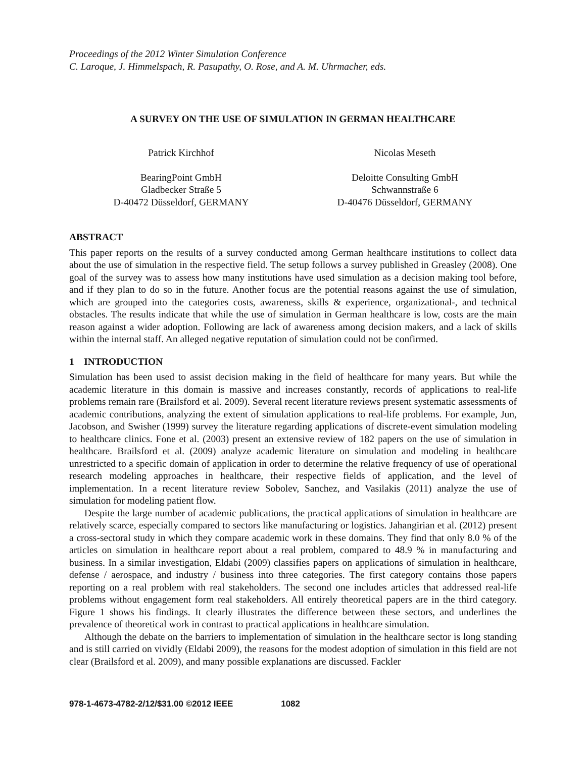Proceedings of the 2012 Winter Simulation Conference
C. Laroque, J. Himmelspach, R. Pasupathy, O. Rose, and A. M. Uhrmacher, eds.
A SURVEY ON THE USE OF SIMULATION IN GERMAN HEALTHCARE
Patrick Kirchhof
BearingPoint GmbH
Gladbecker Straße 5
D-40472 Düsseldorf, GERMANY
Nicolas Meseth
Deloitte Consulting GmbH
Schwannstraße 6
D-40476 Düsseldorf, GERMANY
ABSTRACT
This paper reports on the results of a survey conducted among German healthcare institutions to collect data about the use of simulation in the respective field. The setup follows a survey published in Greasley (2008). One goal of the survey was to assess how many institutions have used simulation as a decision making tool before, and if they plan to do so in the future. Another focus are the potential reasons against the use of simulation, which are grouped into the categories costs, awareness, skills & experience, organizational-, and technical obstacles. The results indicate that while the use of simulation in German healthcare is low, costs are the main reason against a wider adoption. Following are lack of awareness among decision makers, and a lack of skills within the internal staff. An alleged negative reputation of simulation could not be confirmed.
1 INTRODUCTION
Simulation has been used to assist decision making in the field of healthcare for many years. But while the academic literature in this domain is massive and increases constantly, records of applications to real-life problems remain rare (Brailsford et al. 2009). Several recent literature reviews present systematic assessments of academic contributions, analyzing the extent of simulation applications to real-life problems. For example, Jun, Jacobson, and Swisher (1999) survey the literature regarding applications of discrete-event simulation modeling to healthcare clinics. Fone et al. (2003) present an extensive review of 182 papers on the use of simulation in healthcare. Brailsford et al. (2009) analyze academic literature on simulation and modeling in healthcare unrestricted to a specific domain of application in order to determine the relative frequency of use of operational research modeling approaches in healthcare, their respective fields of application, and the level of implementation. In a recent literature review Sobolev, Sanchez, and Vasilakis (2011) analyze the use of simulation for modeling patient flow.
Despite the large number of academic publications, the practical applications of simulation in healthcare are relatively scarce, especially compared to sectors like manufacturing or logistics. Jahangirian et al. (2012) present a cross-sectoral study in which they compare academic work in these domains. They find that only 8.0 % of the articles on simulation in healthcare report about a real problem, compared to 48.9 % in manufacturing and business. In a similar investigation, Eldabi (2009) classifies papers on applications of simulation in healthcare, defense / aerospace, and industry / business into three categories. The first category contains those papers reporting on a real problem with real stakeholders. The second one includes articles that addressed real-life problems without engagement form real stakeholders. All entirely theoretical papers are in the third category. Figure 1 shows his findings. It clearly illustrates the difference between these sectors, and underlines the prevalence of theoretical work in contrast to practical applications in healthcare simulation.
Although the debate on the barriers to implementation of simulation in the healthcare sector is long standing and is still carried on vividly (Eldabi 2009), the reasons for the modest adoption of simulation in this field are not clear (Brailsford et al. 2009), and many possible explanations are discussed. Fackler
978-1-4673-4782-2/12/$31.00 ©2012 IEEE 1082